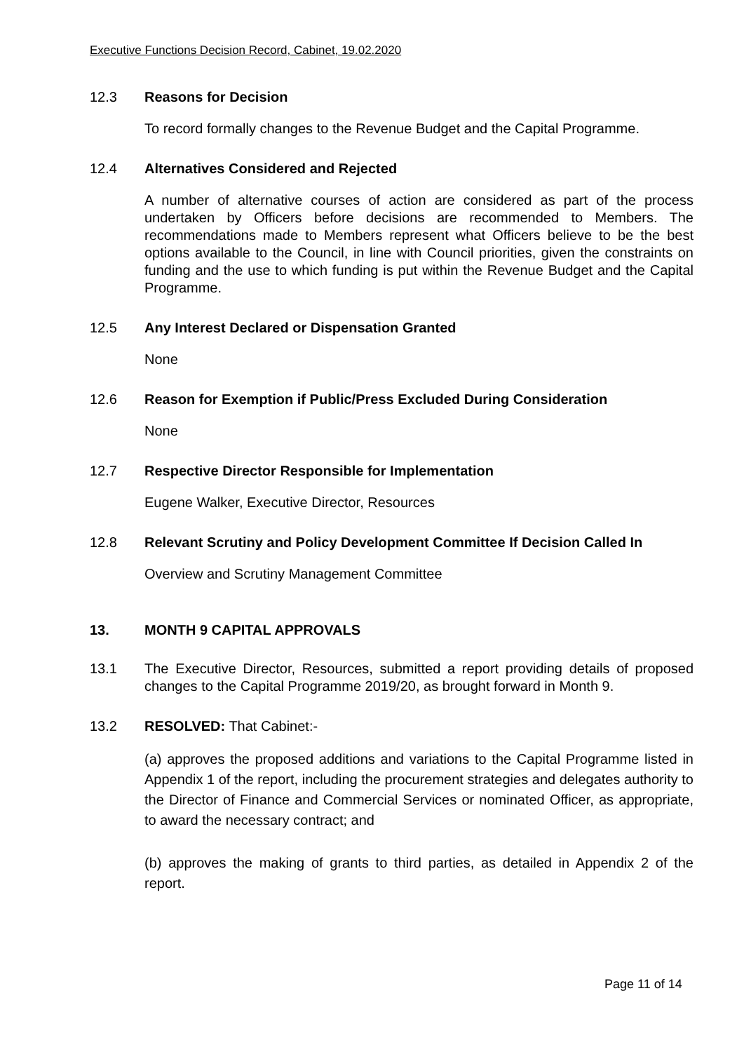Executive Functions Decision Record, Cabinet, 19.02.2020
12.3 Reasons for Decision
To record formally changes to the Revenue Budget and the Capital Programme.
12.4 Alternatives Considered and Rejected
A number of alternative courses of action are considered as part of the process undertaken by Officers before decisions are recommended to Members. The recommendations made to Members represent what Officers believe to be the best options available to the Council, in line with Council priorities, given the constraints on funding and the use to which funding is put within the Revenue Budget and the Capital Programme.
12.5 Any Interest Declared or Dispensation Granted
None
12.6 Reason for Exemption if Public/Press Excluded During Consideration
None
12.7 Respective Director Responsible for Implementation
Eugene Walker, Executive Director, Resources
12.8 Relevant Scrutiny and Policy Development Committee If Decision Called In
Overview and Scrutiny Management Committee
13. MONTH 9 CAPITAL APPROVALS
13.1 The Executive Director, Resources, submitted a report providing details of proposed changes to the Capital Programme 2019/20, as brought forward in Month 9.
13.2 RESOLVED: That Cabinet:-
(a) approves the proposed additions and variations to the Capital Programme listed in Appendix 1 of the report, including the procurement strategies and delegates authority to the Director of Finance and Commercial Services or nominated Officer, as appropriate, to award the necessary contract; and
(b) approves the making of grants to third parties, as detailed in Appendix 2 of the report.
Page 11 of 14